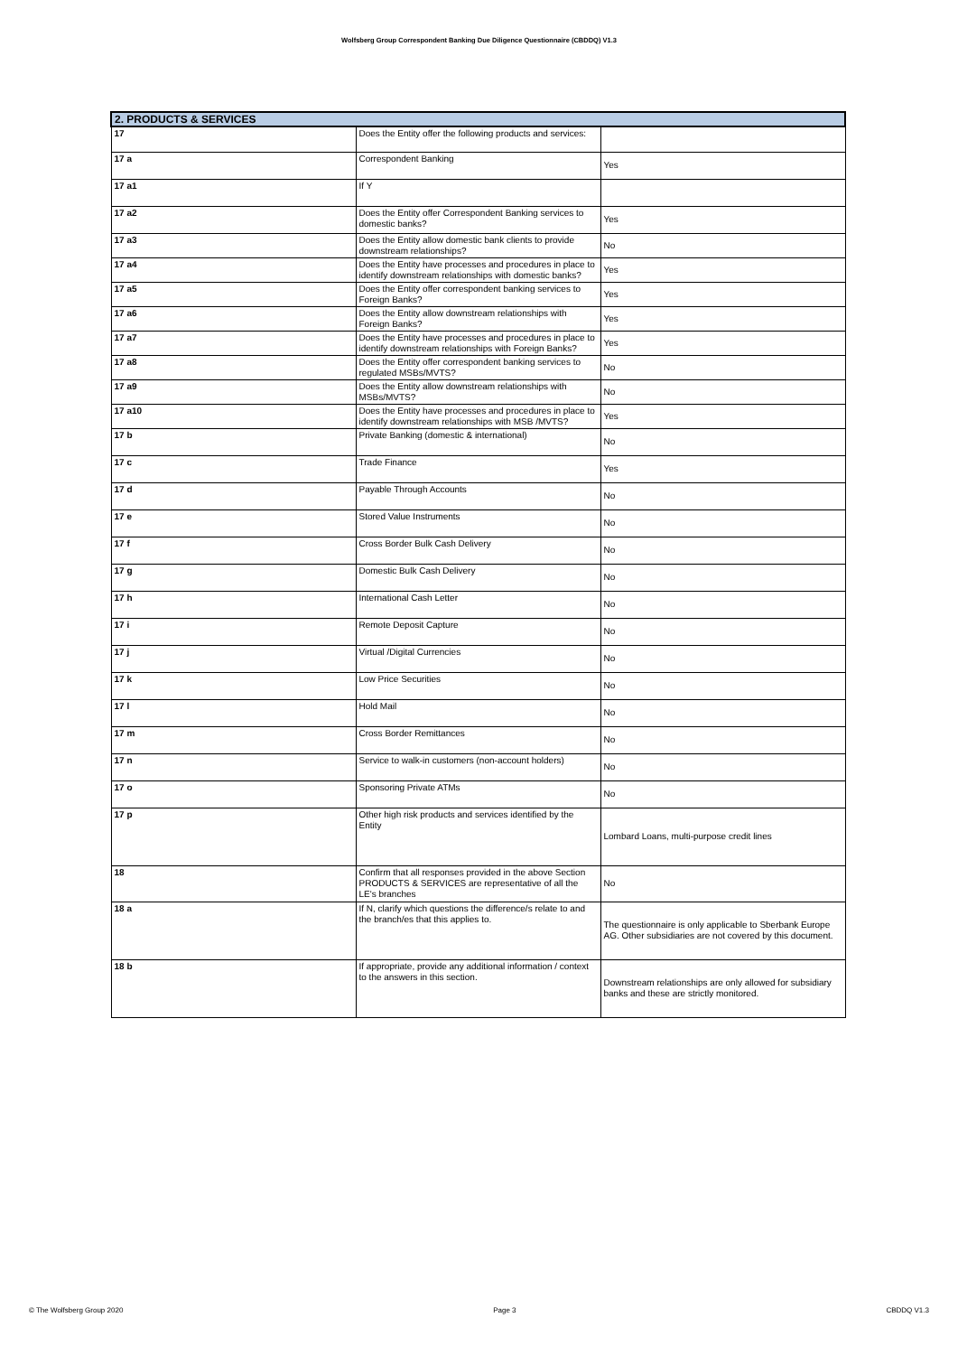Wolfsberg Group Correspondent Banking Due Diligence Questionnaire (CBDDQ) V1.3
| 2. PRODUCTS & SERVICES | | |
| --- | --- | --- |
| 17 | Does the Entity offer the following products and services: | |
| 17 a | Correspondent Banking | Yes |
| 17 a1 | If Y | |
| 17 a2 | Does the Entity offer Correspondent Banking services to domestic banks? | Yes |
| 17 a3 | Does the Entity allow domestic bank clients to provide downstream relationships? | No |
| 17 a4 | Does the Entity have processes and procedures in place to identify downstream relationships with domestic banks? | Yes |
| 17 a5 | Does the Entity offer correspondent banking services to Foreign Banks? | Yes |
| 17 a6 | Does the Entity allow downstream relationships with Foreign Banks? | Yes |
| 17 a7 | Does the Entity have processes and procedures in place to identify downstream relationships with Foreign Banks? | Yes |
| 17 a8 | Does the Entity offer correspondent banking services to regulated MSBs/MVTS? | No |
| 17 a9 | Does the Entity allow downstream relationships with MSBs/MVTS? | No |
| 17 a10 | Does the Entity have processes and procedures in place to identify downstream relationships with MSB /MVTS? | Yes |
| 17 b | Private Banking (domestic & international) | No |
| 17 c | Trade Finance | Yes |
| 17 d | Payable Through Accounts | No |
| 17 e | Stored Value Instruments | No |
| 17 f | Cross Border Bulk Cash Delivery | No |
| 17 g | Domestic Bulk Cash Delivery | No |
| 17 h | International Cash Letter | No |
| 17 i | Remote Deposit Capture | No |
| 17 j | Virtual /Digital Currencies | No |
| 17 k | Low Price Securities | No |
| 17 l | Hold Mail | No |
| 17 m | Cross Border Remittances | No |
| 17 n | Service to walk-in customers (non-account holders) | No |
| 17 o | Sponsoring Private ATMs | No |
| 17 p | Other high risk products and services identified by the Entity | Lombard Loans, multi-purpose credit lines |
| 18 | Confirm that all responses provided in the above Section PRODUCTS & SERVICES are representative of all the LE's branches | No |
| 18 a | If N, clarify which questions the difference/s relate to and the branch/es that this applies to. | The questionnaire is only applicable to Sberbank Europe AG. Other subsidiaries are not covered by this document. |
| 18 b | If appropriate, provide any additional information / context to the answers in this section. | Downstream relationships are only allowed for subsidiary banks and these are strictly monitored. |
© The Wolfsberg Group 2020 Page 3 CBDDQ V1.3